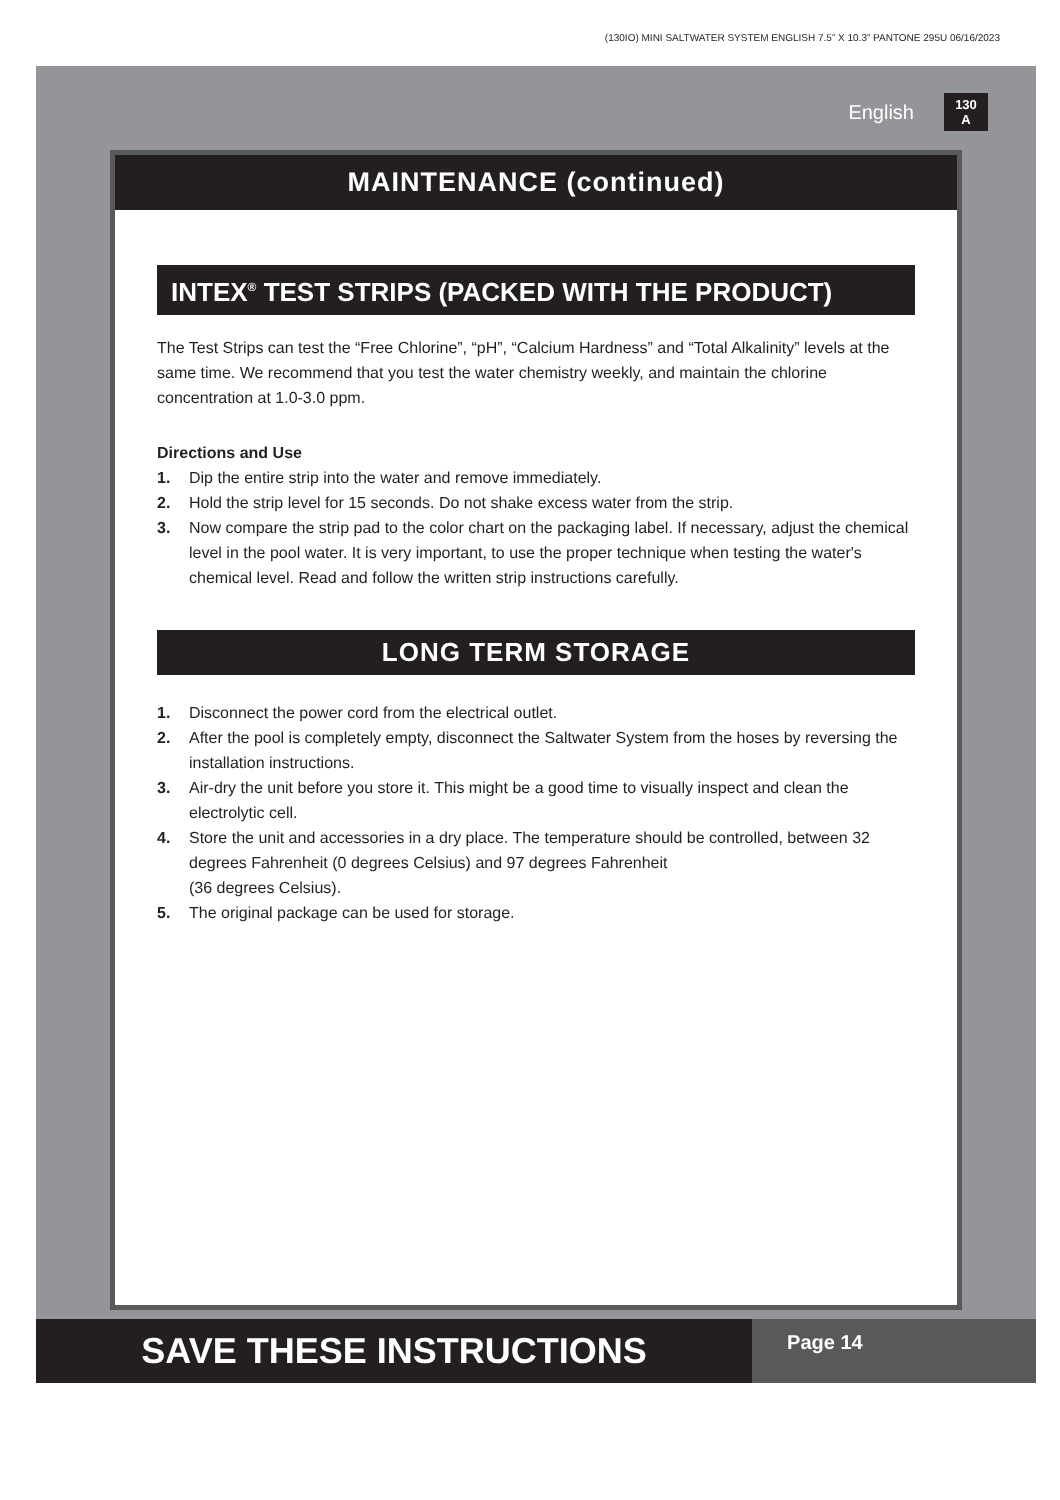(130IO) MINI SALTWATER SYSTEM ENGLISH 7.5” X 10.3” PANTONE 295U 06/16/2023
English 130
A
MAINTENANCE (continued)
INTEX<sup>®</sup> TEST STRIPS (PACKED WITH THE PRODUCT)
The Test Strips can test the “Free Chlorine”, “pH”, “Calcium Hardness” and “Total Alkalinity” levels at the same time. We recommend that you test the water chemistry weekly, and maintain the chlorine concentration at 1.0-3.0 ppm.
Directions and Use
1. Dip the entire strip into the water and remove immediately.
2. Hold the strip level for 15 seconds. Do not shake excess water from the strip.
3. Now compare the strip pad to the color chart on the packaging label. If necessary, adjust the chemical level in the pool water. It is very important, to use the proper technique when testing the water's chemical level. Read and follow the written strip instructions carefully.
LONG TERM STORAGE
1. Disconnect the power cord from the electrical outlet.
2. After the pool is completely empty, disconnect the Saltwater System from the hoses by reversing the installation instructions.
3. Air-dry the unit before you store it. This might be a good time to visually inspect and clean the electrolytic cell.
4. Store the unit and accessories in a dry place. The temperature should be controlled, between 32 degrees Fahrenheit (0 degrees Celsius) and 97 degrees Fahrenheit
(36 degrees Celsius).
5. The original package can be used for storage.
SAVE THESE INSTRUCTIONS
Page 14